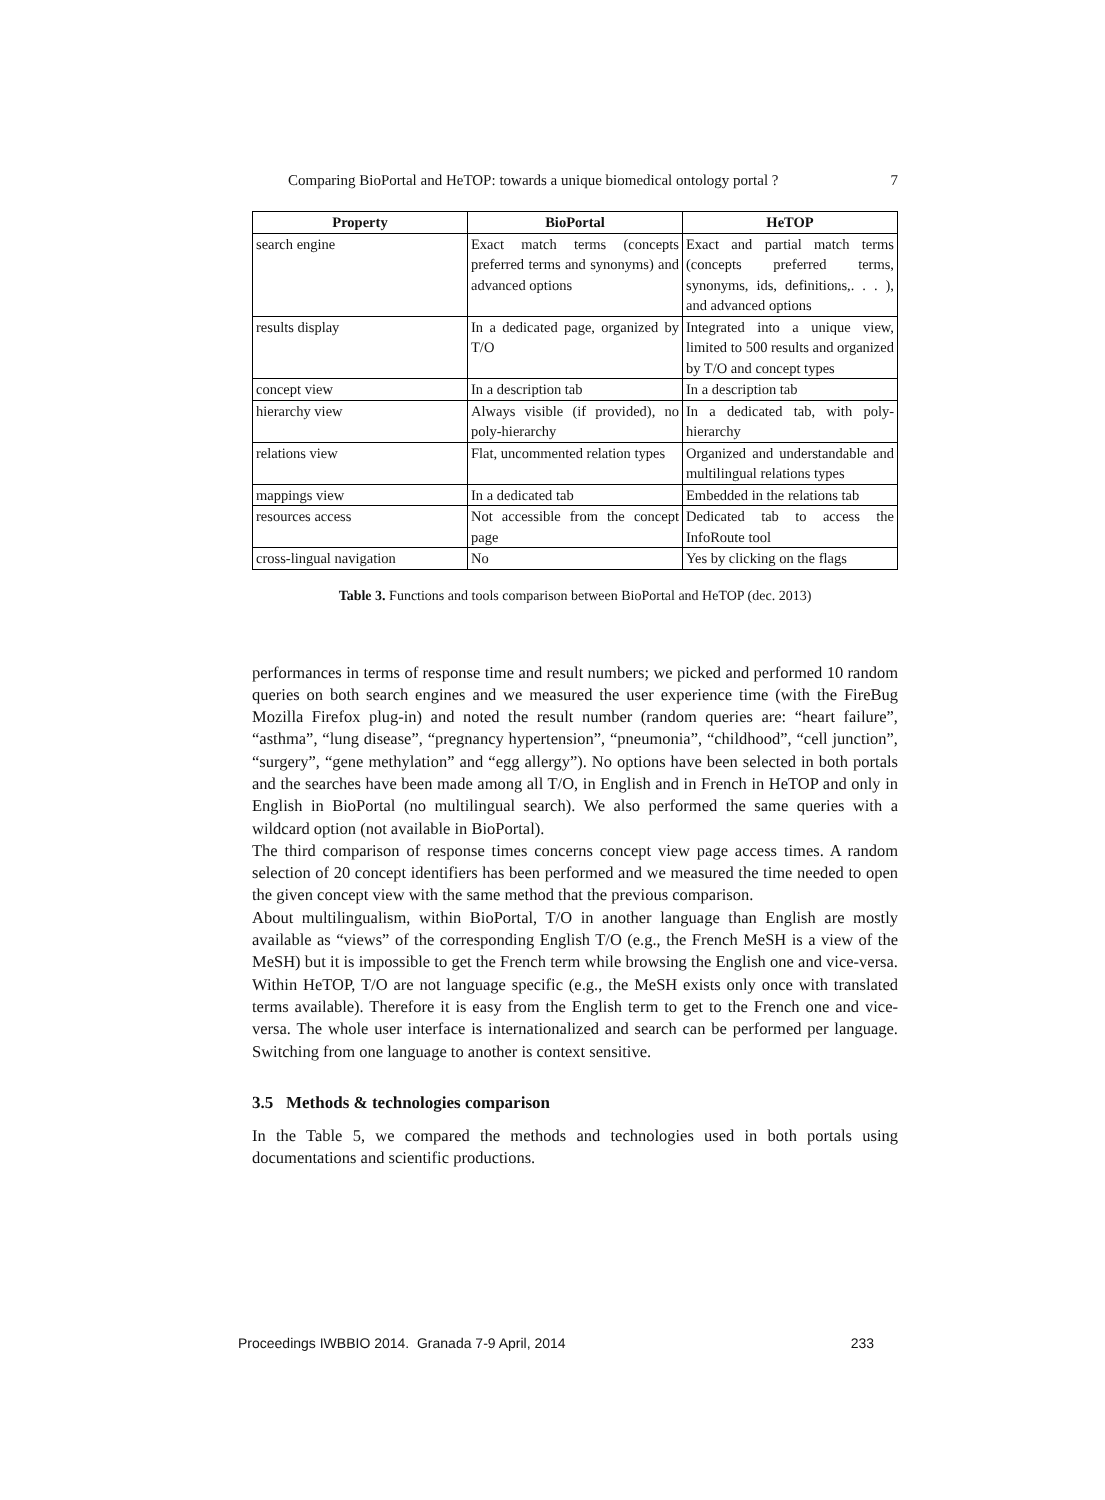Comparing BioPortal and HeTOP: towards a unique biomedical ontology portal ? 7
| Property | BioPortal | HeTOP |
| --- | --- | --- |
| search engine | Exact match terms (concepts preferred terms and synonyms) and advanced options | Exact and partial match terms (concepts preferred terms, synonyms, ids, definitions,. . . ), and advanced options |
| results display | In a dedicated page, organized by T/O | Integrated into a unique view, limited to 500 results and organized by T/O and concept types |
| concept view | In a description tab | In a description tab |
| hierarchy view | Always visible (if provided), no poly-hierarchy | In a dedicated tab, with poly-hierarchy |
| relations view | Flat, uncommented relation types | Organized and understandable and multilingual relations types |
| mappings view | In a dedicated tab | Embedded in the relations tab |
| resources access | Not accessible from the concept page | Dedicated tab to access the InfoRoute tool |
| cross-lingual navigation | No | Yes by clicking on the flags |
Table 3. Functions and tools comparison between BioPortal and HeTOP (dec. 2013)
performances in terms of response time and result numbers; we picked and performed 10 random queries on both search engines and we measured the user experience time (with the FireBug Mozilla Firefox plug-in) and noted the result number (random queries are: “heart failure”, “asthma”, “lung disease”, “pregnancy hypertension”, “pneumonia”, “childhood”, “cell junction”, “surgery”, “gene methylation” and “egg allergy”). No options have been selected in both portals and the searches have been made among all T/O, in English and in French in HeTOP and only in English in BioPortal (no multilingual search). We also performed the same queries with a wildcard option (not available in BioPortal).
The third comparison of response times concerns concept view page access times. A random selection of 20 concept identifiers has been performed and we measured the time needed to open the given concept view with the same method that the previous comparison.
About multilingualism, within BioPortal, T/O in another language than English are mostly available as “views” of the corresponding English T/O (e.g., the French MeSH is a view of the MeSH) but it is impossible to get the French term while browsing the English one and vice-versa. Within HeTOP, T/O are not language specific (e.g., the MeSH exists only once with translated terms available). Therefore it is easy from the English term to get to the French one and vice-versa. The whole user interface is internationalized and search can be performed per language. Switching from one language to another is context sensitive.
3.5 Methods & technologies comparison
In the Table 5, we compared the methods and technologies used in both portals using documentations and scientific productions.
Proceedings IWBBIO 2014. Granada 7-9 April, 2014 233